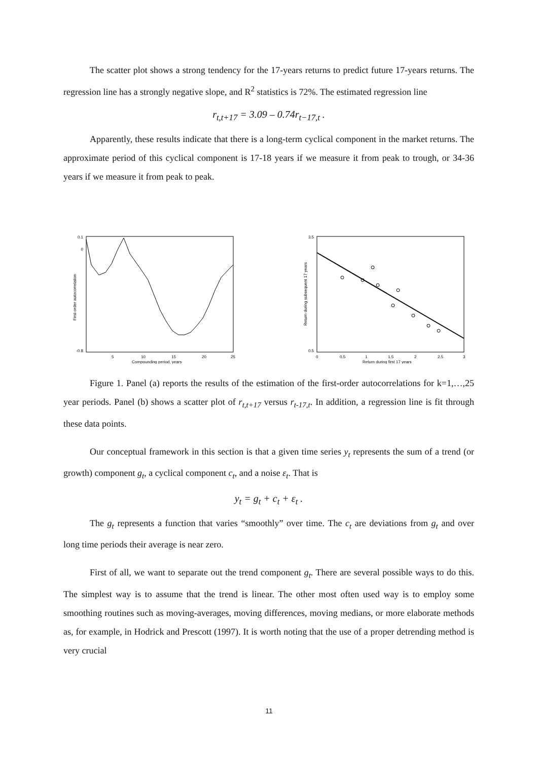The scatter plot shows a strong tendency for the 17-years returns to predict future 17-years returns. The regression line has a strongly negative slope, and R<sup>2</sup> statistics is 72%. The estimated regression line
r<sub>t,t+17</sub> = 3.09 – 0.74r<sub>t−17,t</sub> .
Apparently, these results indicate that there is a long-term cyclical component in the market returns. The approximate period of this cyclical component is 17-18 years if we measure it from peak to trough, or 34-36 years if we measure it from peak to peak.
0.1
0
-0.8
5
10
15
20
25
Compounding period, years
First-order autocorrelation
3.5
0.5
0
0.5
1
1.5
2
2.5
3
Return during first 17 years
Return during subsequent 17 years
Figure 1. Panel (a) reports the results of the estimation of the first-order autocorrelations for k=1,…,25 year periods. Panel (b) shows a scatter plot of r<sub>t,t+17</sub> versus r<sub>t-17,t</sub>. In addition, a regression line is fit through these data points.
Our conceptual framework in this section is that a given time series y<sub>t</sub> represents the sum of a trend (or growth) component g<sub>t</sub>, a cyclical component c<sub>t</sub>, and a noise ε<sub>t</sub>. That is
y<sub>t</sub> = g<sub>t</sub> + c<sub>t</sub> + ε<sub>t</sub> .
The g<sub>t</sub> represents a function that varies “smoothly” over time. The c<sub>t</sub> are deviations from g<sub>t</sub> and over long time periods their average is near zero.
First of all, we want to separate out the trend component g<sub>t</sub>. There are several possible ways to do this. The simplest way is to assume that the trend is linear. The other most often used way is to employ some smoothing routines such as moving-averages, moving differences, moving medians, or more elaborate methods as, for example, in Hodrick and Prescott (1997). It is worth noting that the use of a proper detrending method is very crucial
11